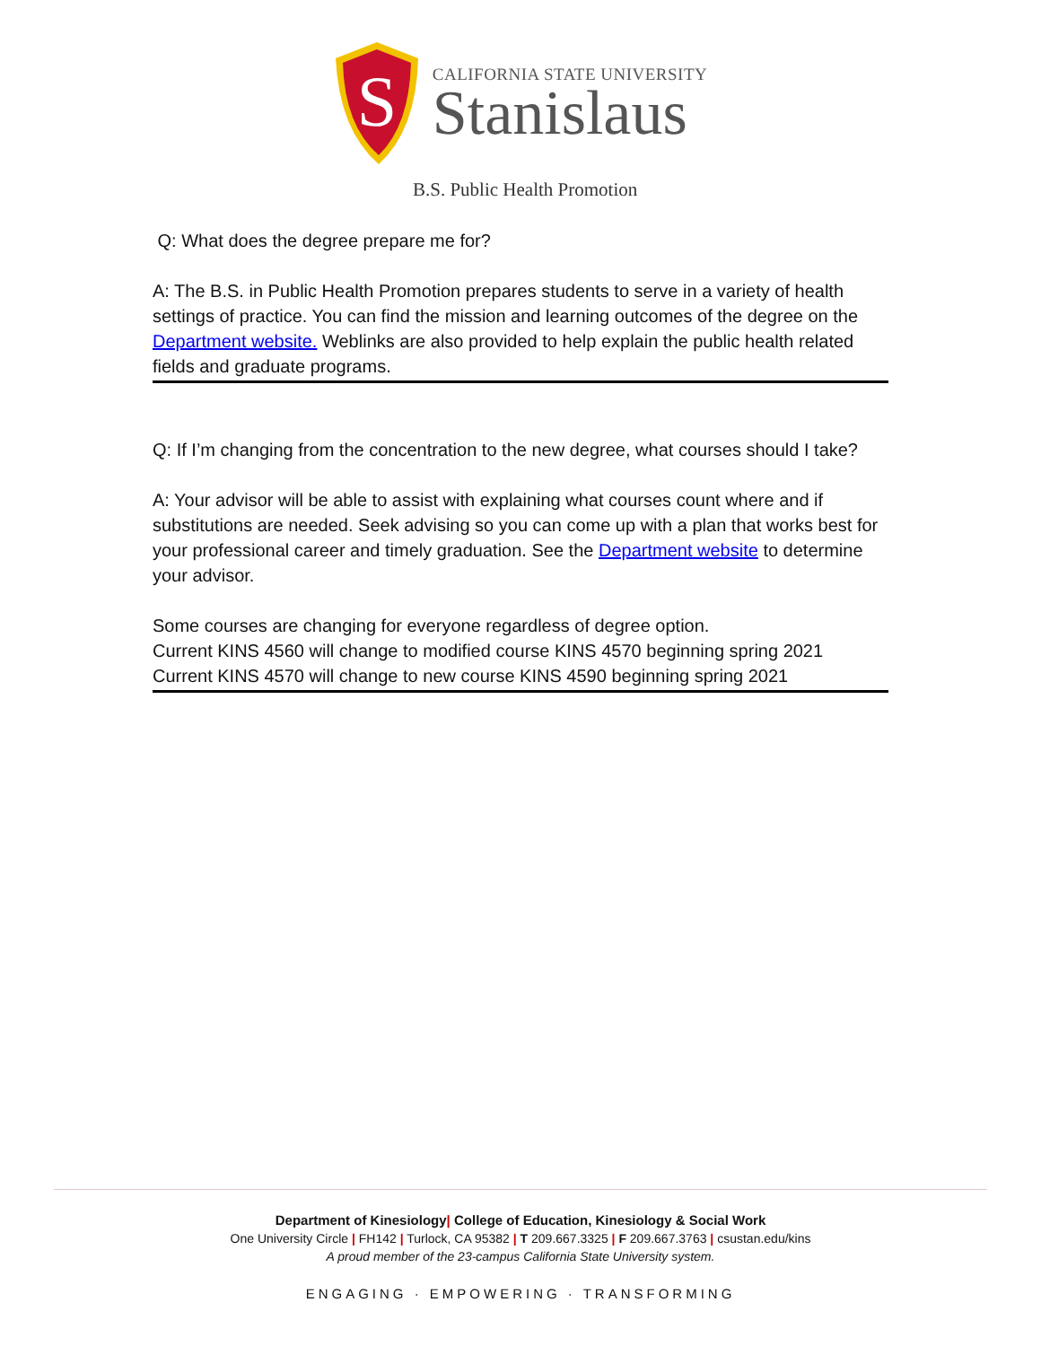S
CALIFORNIA STATE UNIVERSITY
Stanislaus
B.S. Public Health Promotion
Q: What does the degree prepare me for?
A: The B.S. in Public Health Promotion prepares students to serve in a variety of health settings of practice. You can find the mission and learning outcomes of the degree on the Department website. Weblinks are also provided to help explain the public health related fields and graduate programs.
Q: If I’m changing from the concentration to the new degree, what courses should I take?
A: Your advisor will be able to assist with explaining what courses count where and if substitutions are needed. Seek advising so you can come up with a plan that works best for your professional career and timely graduation. See the Department website to determine your advisor.
Some courses are changing for everyone regardless of degree option.
Current KINS 4560 will change to modified course KINS 4570 beginning spring 2021
Current KINS 4570 will change to new course KINS 4590 beginning spring 2021
Department of Kinesiology| College of Education, Kinesiology & Social Work
One University Circle | FH142 | Turlock, CA 95382 | T 209.667.3325 | F 209.667.3763 | csustan.edu/kins
A proud member of the 23-campus California State University system.
ENGAGING · EMPOWERING · TRANSFORMING